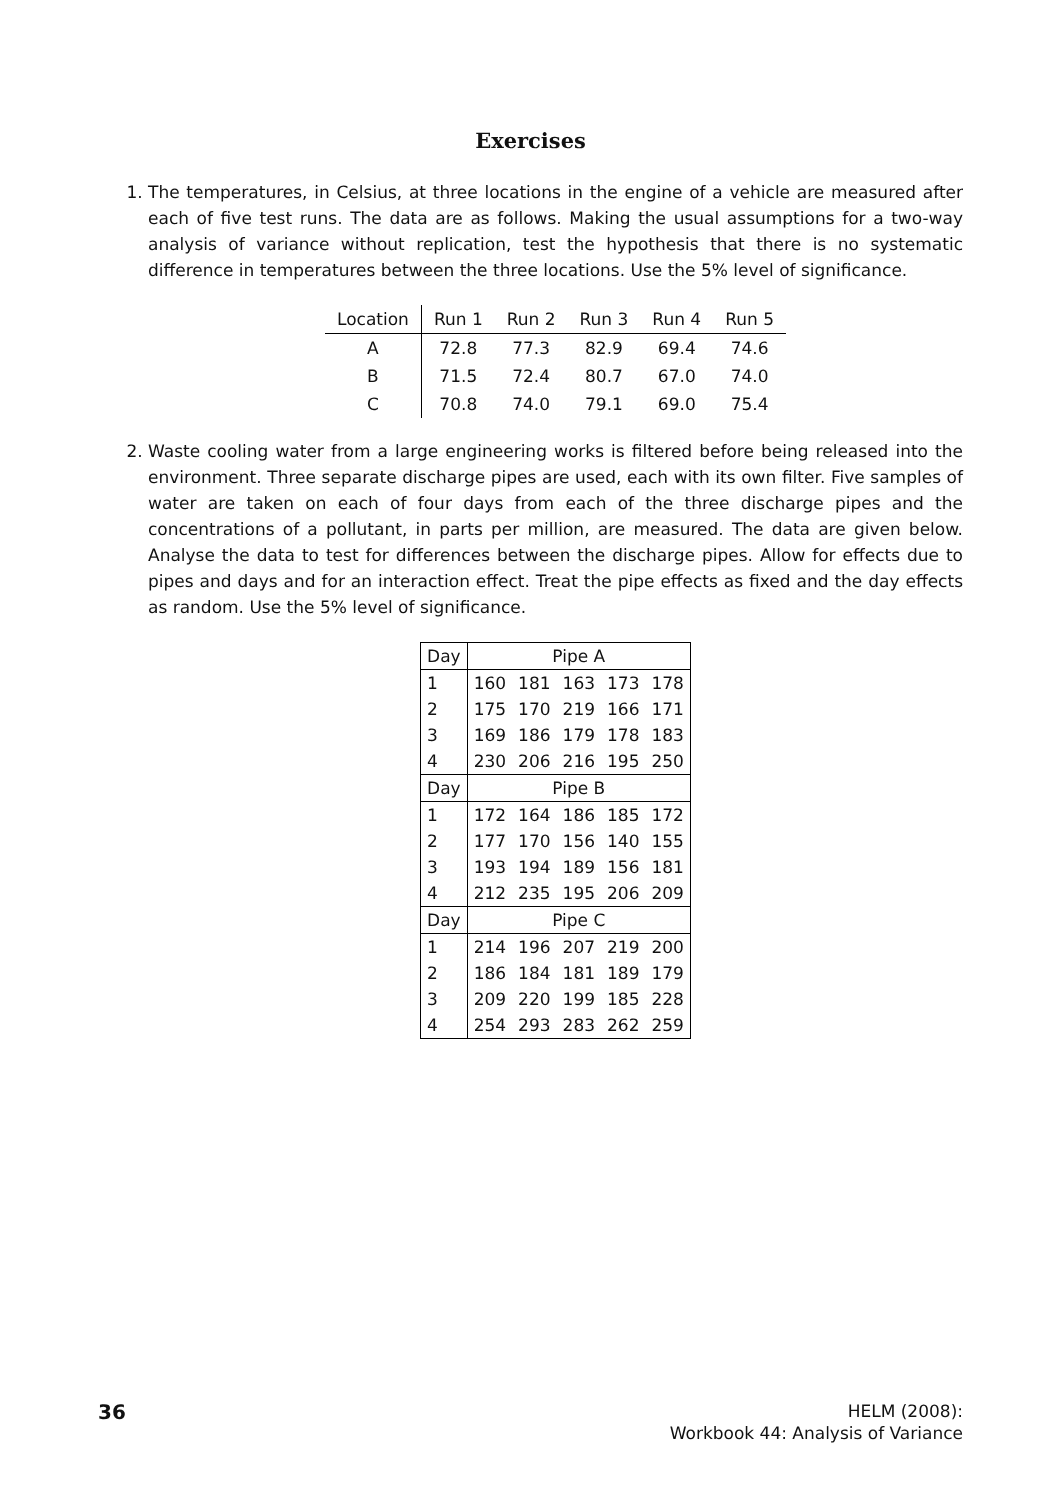Exercises
1. The temperatures, in Celsius, at three locations in the engine of a vehicle are measured after each of five test runs. The data are as follows. Making the usual assumptions for a two-way analysis of variance without replication, test the hypothesis that there is no systematic difference in temperatures between the three locations. Use the 5% level of significance.
| Location | Run 1 | Run 2 | Run 3 | Run 4 | Run 5 |
| --- | --- | --- | --- | --- | --- |
| A | 72.8 | 77.3 | 82.9 | 69.4 | 74.6 |
| B | 71.5 | 72.4 | 80.7 | 67.0 | 74.0 |
| C | 70.8 | 74.0 | 79.1 | 69.0 | 75.4 |
2. Waste cooling water from a large engineering works is filtered before being released into the environment. Three separate discharge pipes are used, each with its own filter. Five samples of water are taken on each of four days from each of the three discharge pipes and the concentrations of a pollutant, in parts per million, are measured. The data are given below. Analyse the data to test for differences between the discharge pipes. Allow for effects due to pipes and days and for an interaction effect. Treat the pipe effects as fixed and the day effects as random. Use the 5% level of significance.
| Day | Pipe A | | | | |
| --- | --- | --- | --- | --- | --- |
| 1 | 160 | 181 | 163 | 173 | 178 |
| 2 | 175 | 170 | 219 | 166 | 171 |
| 3 | 169 | 186 | 179 | 178 | 183 |
| 4 | 230 | 206 | 216 | 195 | 250 |
| Day | Pipe B | | | | |
| 1 | 172 | 164 | 186 | 185 | 172 |
| 2 | 177 | 170 | 156 | 140 | 155 |
| 3 | 193 | 194 | 189 | 156 | 181 |
| 4 | 212 | 235 | 195 | 206 | 209 |
| Day | Pipe C | | | | |
| 1 | 214 | 196 | 207 | 219 | 200 |
| 2 | 186 | 184 | 181 | 189 | 179 |
| 3 | 209 | 220 | 199 | 185 | 228 |
| 4 | 254 | 293 | 283 | 262 | 259 |
36
HELM (2008):
Workbook 44: Analysis of Variance